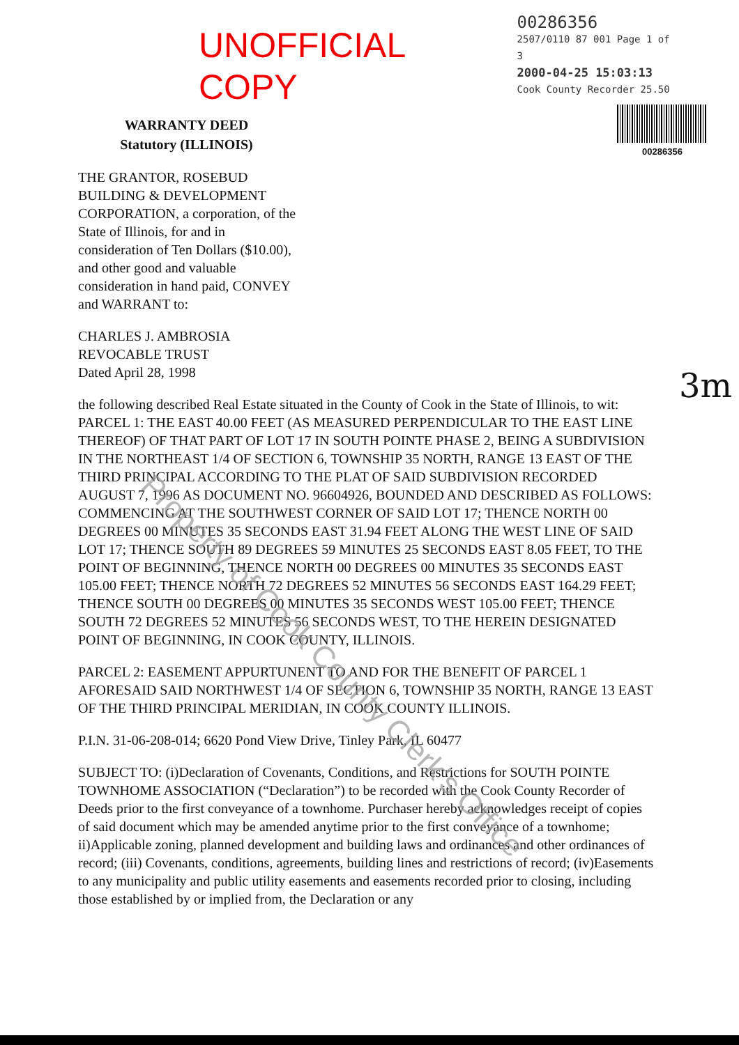UNOFFICIAL COPY
00286356
2507/0110 87 001 Page 1 of 3
2000-04-25 15:03:13
Cook County Recorder 25.50
00286356
WARRANTY DEED
Statutory (ILLINOIS)
THE GRANTOR, ROSEBUD BUILDING & DEVELOPMENT CORPORATION, a corporation, of the State of Illinois, for and in consideration of Ten Dollars ($10.00), and other good and valuable consideration in hand paid, CONVEY and WARRANT to:
CHARLES J. AMBROSIA
REVOCABLE TRUST
Dated April 28, 1998
the following described Real Estate situated in the County of Cook in the State of Illinois, to wit:
PARCEL 1: THE EAST 40.00 FEET (AS MEASURED PERPENDICULAR TO THE EAST LINE THEREOF) OF THAT PART OF LOT 17 IN SOUTH POINTE PHASE 2, BEING A SUBDIVISION IN THE NORTHEAST 1/4 OF SECTION 6, TOWNSHIP 35 NORTH, RANGE 13 EAST OF THE THIRD PRINCIPAL ACCORDING TO THE PLAT OF SAID SUBDIVISION RECORDED AUGUST 7, 1996 AS DOCUMENT NO. 96604926, BOUNDED AND DESCRIBED AS FOLLOWS: COMMENCING AT THE SOUTHWEST CORNER OF SAID LOT 17; THENCE NORTH 00 DEGREES 00 MINUTES 35 SECONDS EAST 31.94 FEET ALONG THE WEST LINE OF SAID LOT 17; THENCE SOUTH 89 DEGREES 59 MINUTES 25 SECONDS EAST 8.05 FEET, TO THE POINT OF BEGINNING, THENCE NORTH 00 DEGREES 00 MINUTES 35 SECONDS EAST 105.00 FEET; THENCE NORTH 72 DEGREES 52 MINUTES 56 SECONDS EAST 164.29 FEET; THENCE SOUTH 00 DEGREES 00 MINUTES 35 SECONDS WEST 105.00 FEET; THENCE SOUTH 72 DEGREES 52 MINUTES 56 SECONDS WEST, TO THE HEREIN DESIGNATED POINT OF BEGINNING, IN COOK COUNTY, ILLINOIS.
PARCEL 2: EASEMENT APPURTUNENT TO AND FOR THE BENEFIT OF PARCEL 1 AFORESAID SAID NORTHWEST 1/4 OF SECTION 6, TOWNSHIP 35 NORTH, RANGE 13 EAST OF THE THIRD PRINCIPAL MERIDIAN, IN COOK COUNTY ILLINOIS.
P.I.N. 31-06-208-014; 6620 Pond View Drive, Tinley Park, IL 60477
SUBJECT TO: (i)Declaration of Covenants, Conditions, and Restrictions for SOUTH POINTE TOWNHOME ASSOCIATION (“Declaration”) to be recorded with the Cook County Recorder of Deeds prior to the first conveyance of a townhome. Purchaser hereby acknowledges receipt of copies of said document which may be amended anytime prior to the first conveyance of a townhome; ii)Applicable zoning, planned development and building laws and ordinances and other ordinances of record; (iii) Covenants, conditions, agreements, building lines and restrictions of record; (iv)Easements to any municipality and public utility easements and easements recorded prior to closing, including those established by or implied from, the Declaration or any
3m
Property of Cook County Clerk's Office